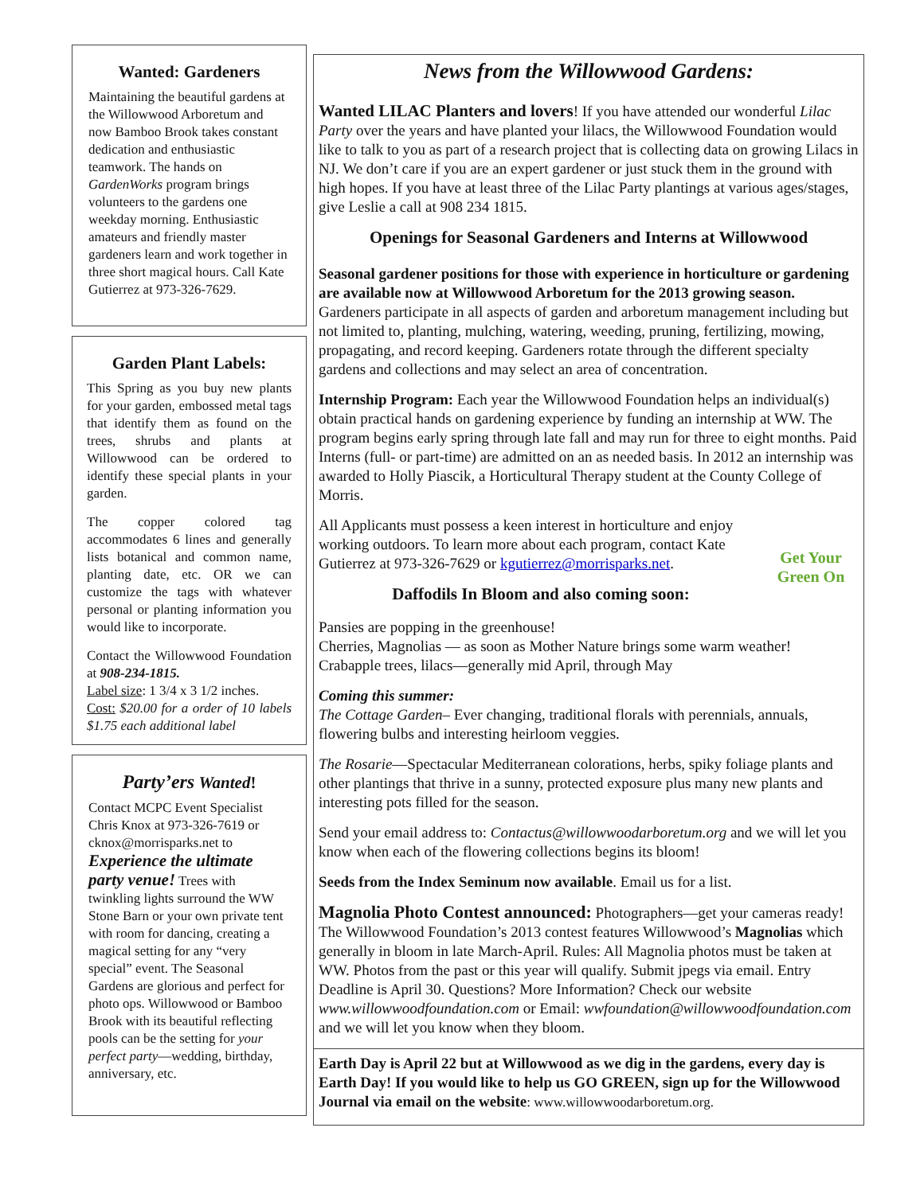Wanted: Gardeners
Maintaining the beautiful gardens at the Willowwood Arboretum and now Bamboo Brook takes constant dedication and enthusiastic teamwork. The hands on GardenWorks program brings volunteers to the gardens one weekday morning. Enthusiastic amateurs and friendly master gardeners learn and work together in three short magical hours. Call Kate Gutierrez at 973-326-7629.
Garden Plant Labels:
This Spring as you buy new plants for your garden, embossed metal tags that identify them as found on the trees, shrubs and plants at Willowwood can be ordered to identify these special plants in your garden.
The copper colored tag accommodates 6 lines and generally lists botanical and common name, planting date, etc. OR we can customize the tags with whatever personal or planting information you would like to incorporate.
Contact the Willowwood Foundation at 908-234-1815.
Label size: 1 3/4 x 3 1/2 inches.
Cost: $20.00 for a order of 10 labels $1.75 each additional label
Party’ers Wanted!
Contact MCPC Event Specialist Chris Knox at 973-326-7619 or cknox@morrisparks.net to Experience the ultimate party venue! Trees with twinkling lights surround the WW Stone Barn or your own private tent with room for dancing, creating a magical setting for any “very special” event. The Seasonal Gardens are glorious and perfect for photo ops. Willowwood or Bamboo Brook with its beautiful reflecting pools can be the setting for your perfect party—wedding, birthday, anniversary, etc.
News from the Willowwood Gardens:
Wanted LILAC Planters and lovers! If you have attended our wonderful Lilac Party over the years and have planted your lilacs, the Willowwood Foundation would like to talk to you as part of a research project that is collecting data on growing Lilacs in NJ. We don’t care if you are an expert gardener or just stuck them in the ground with high hopes. If you have at least three of the Lilac Party plantings at various ages/stages, give Leslie a call at 908 234 1815.
Openings for Seasonal Gardeners and Interns at Willowwood
Seasonal gardener positions for those with experience in horticulture or gardening are available now at Willowwood Arboretum for the 2013 growing season. Gardeners participate in all aspects of garden and arboretum management including but not limited to, planting, mulching, watering, weeding, pruning, fertilizing, mowing, propagating, and record keeping. Gardeners rotate through the different specialty gardens and collections and may select an area of concentration.
Internship Program: Each year the Willowwood Foundation helps an individual(s) obtain practical hands on gardening experience by funding an internship at WW. The program begins early spring through late fall and may run for three to eight months. Paid Interns (full- or part-time) are admitted on an as needed basis. In 2012 an internship was awarded to Holly Piascik, a Horticultural Therapy student at the County College of Morris.
Get Your Green On
All Applicants must possess a keen interest in horticulture and enjoy working outdoors. To learn more about each program, contact Kate Gutierrez at 973-326-7629 or kgutierrez@morrisparks.net.
Daffodils In Bloom and also coming soon:
Pansies are popping in the greenhouse!
Cherries, Magnolias — as soon as Mother Nature brings some warm weather!
Crabapple trees, lilacs—generally mid April, through May
Coming this summer:
The Cottage Garden– Ever changing, traditional florals with perennials, annuals, flowering bulbs and interesting heirloom veggies.
The Rosarie—Spectacular Mediterranean colorations, herbs, spiky foliage plants and other plantings that thrive in a sunny, protected exposure plus many new plants and interesting pots filled for the season.
Send your email address to: Contactus@willowwoodarboretum.org and we will let you know when each of the flowering collections begins its bloom!
Seeds from the Index Seminum now available. Email us for a list.
Magnolia Photo Contest announced: Photographers—get your cameras ready! The Willowwood Foundation’s 2013 contest features Willowwood’s Magnolias which generally in bloom in late March-April. Rules: All Magnolia photos must be taken at WW. Photos from the past or this year will qualify. Submit jpegs via email. Entry Deadline is April 30. Questions? More Information? Check our website www.willowwoodfoundation.com or Email: wwfoundation@willowwoodfoundation.com and we will let you know when they bloom.
Earth Day is April 22 but at Willowwood as we dig in the gardens, every day is Earth Day! If you would like to help us GO GREEN, sign up for the Willowwood Journal via email on the website: www.willowwoodarboretum.org.